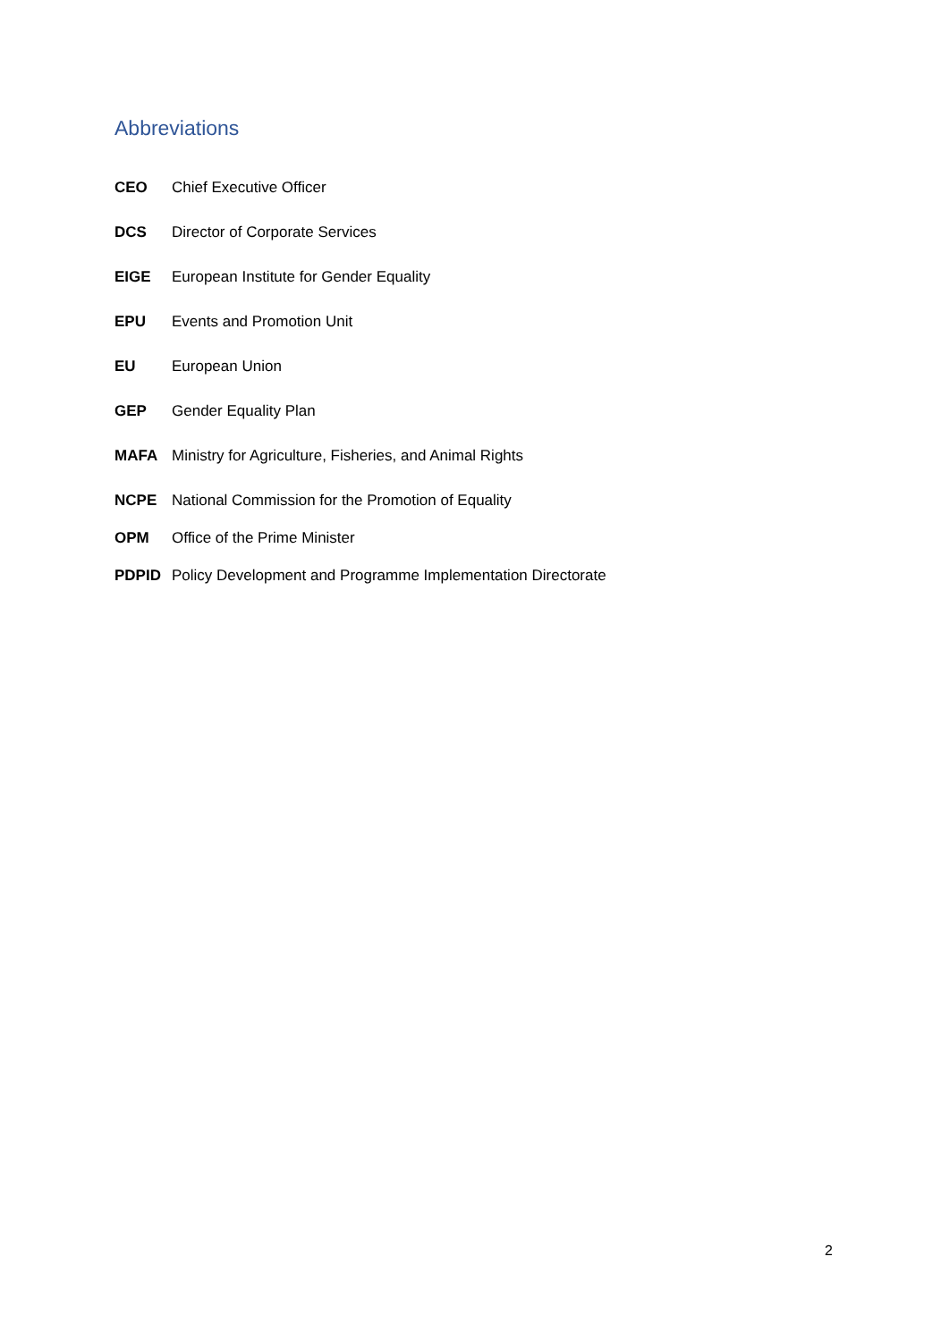Abbreviations
| CEO | Chief Executive Officer |
| DCS | Director of Corporate Services |
| EIGE | European Institute for Gender Equality |
| EPU | Events and Promotion Unit |
| EU | European Union |
| GEP | Gender Equality Plan |
| MAFA | Ministry for Agriculture, Fisheries, and Animal Rights |
| NCPE | National Commission for the Promotion of Equality |
| OPM | Office of the Prime Minister |
| PDPID | Policy Development and Programme Implementation Directorate |
2